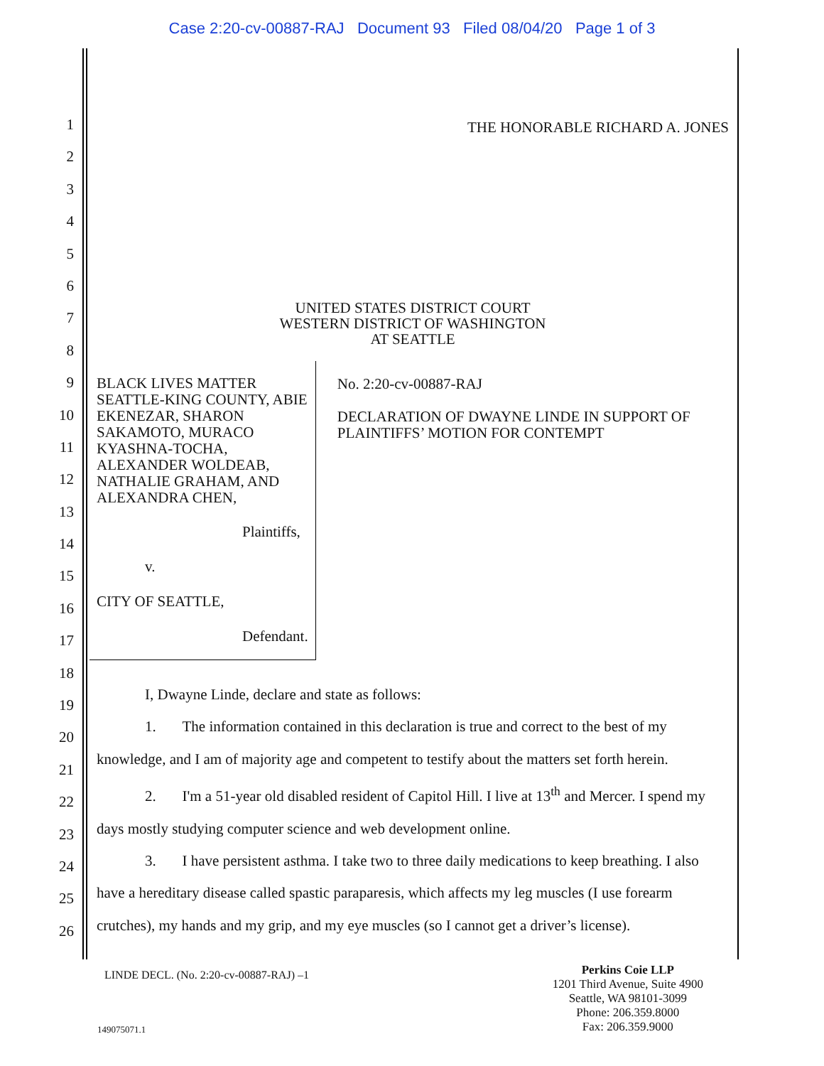Case 2:20-cv-00887-RAJ Document 93 Filed 08/04/20 Page 1 of 3
1
2
3
4
5
6
7
8
9
10
11
12
13
14
15
16
17
18
19
20
21
22
23
24
25
26
THE HONORABLE RICHARD A. JONES
UNITED STATES DISTRICT COURT
WESTERN DISTRICT OF WASHINGTON
AT SEATTLE
BLACK LIVES MATTER SEATTLE-KING COUNTY, ABIE EKENEZAR, SHARON SAKAMOTO, MURACO KYASHNA-TOCHA, ALEXANDER WOLDEAB, NATHALIE GRAHAM, AND ALEXANDRA CHEN,
Plaintiffs,
v.
CITY OF SEATTLE,
Defendant.
No. 2:20-cv-00887-RAJ
DECLARATION OF DWAYNE LINDE IN SUPPORT OF PLAINTIFFS’ MOTION FOR CONTEMPT
I, Dwayne Linde, declare and state as follows:
1. The information contained in this declaration is true and correct to the best of my knowledge, and I am of majority age and competent to testify about the matters set forth herein.
2. I'm a 51-year old disabled resident of Capitol Hill. I live at 13<sup>th</sup> and Mercer. I spend my days mostly studying computer science and web development online.
3. I have persistent asthma. I take two to three daily medications to keep breathing. I also have a hereditary disease called spastic paraparesis, which affects my leg muscles (I use forearm crutches), my hands and my grip, and my eye muscles (so I cannot get a driver’s license).
LINDE DECL. (No. 2:20-cv-00887-RAJ) –1
149075071.1
Perkins Coie LLP
1201 Third Avenue, Suite 4900
Seattle, WA 98101-3099
Phone: 206.359.8000
Fax: 206.359.9000